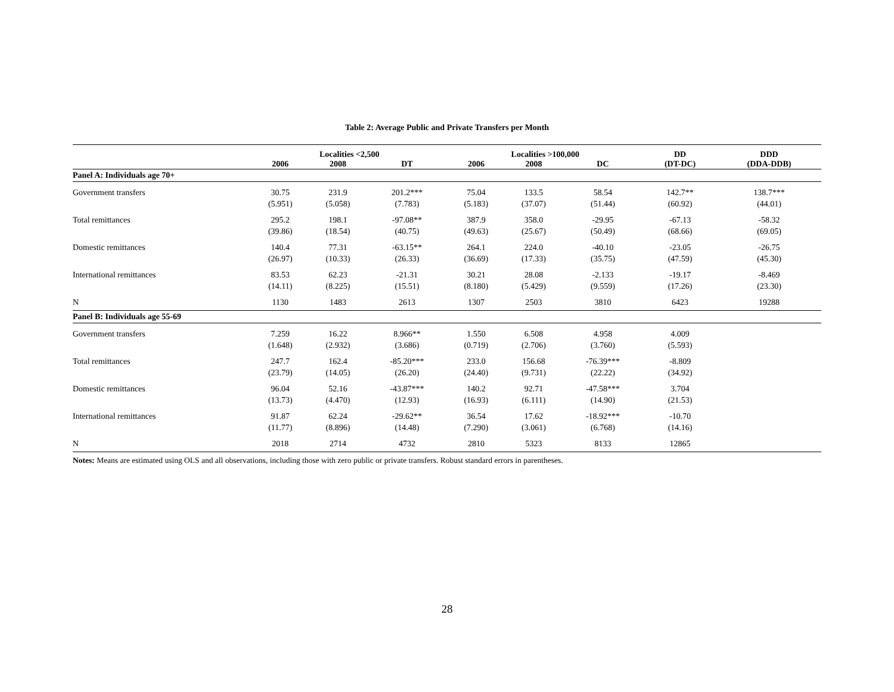Table 2: Average Public and Private Transfers per Month
| | Localities <2,500 | | | Localities >100,000 | | | DD | DDD |
| --- | --- | --- | --- | --- | --- | --- | --- | --- |
| | 2006 | 2008 | DT | 2006 | 2008 | DC | (DT-DC) | (DDA-DDB) |
| Panel A: Individuals age 70+ | | | | | | | | |
| Government transfers | 30.75 (5.951) | 231.9 (5.058) | 201.2*** (7.783) | 75.04 (5.183) | 133.5 (37.07) | 58.54 (51.44) | 142.7** (60.92) | 138.7*** (44.01) |
| Total remittances | 295.2 (39.86) | 198.1 (18.54) | -97.08** (40.75) | 387.9 (49.63) | 358.0 (25.67) | -29.95 (50.49) | -67.13 (68.66) | -58.32 (69.05) |
| Domestic remittances | 140.4 (26.97) | 77.31 (10.33) | -63.15** (26.33) | 264.1 (36.69) | 224.0 (17.33) | -40.10 (35.75) | -23.05 (47.59) | -26.75 (45.30) |
| International remittances | 83.53 (14.11) | 62.23 (8.225) | -21.31 (15.51) | 30.21 (8.180) | 28.08 (5.429) | -2.133 (9.559) | -19.17 (17.26) | -8.469 (23.30) |
| N | 1130 | 1483 | 2613 | 1307 | 2503 | 3810 | 6423 | 19288 |
| Panel B: Individuals age 55-69 | | | | | | | | |
| Government transfers | 7.259 (1.648) | 16.22 (2.932) | 8.966** (3.686) | 1.550 (0.719) | 6.508 (2.706) | 4.958 (3.760) | 4.009 (5.593) | |
| Total remittances | 247.7 (23.79) | 162.4 (14.05) | -85.20*** (26.20) | 233.0 (24.40) | 156.68 (9.731) | -76.39*** (22.22) | -8.809 (34.92) | |
| Domestic remittances | 96.04 (13.73) | 52.16 (4.470) | -43.87*** (12.93) | 140.2 (16.93) | 92.71 (6.111) | -47.58*** (14.90) | 3.704 (21.53) | |
| International remittances | 91.87 (11.77) | 62.24 (8.896) | -29.62** (14.48) | 36.54 (7.290) | 17.62 (3.061) | -18.92*** (6.768) | -10.70 (14.16) | |
| N | 2018 | 2714 | 4732 | 2810 | 5323 | 8133 | 12865 | |
Notes: Means are estimated using OLS and all observations, including those with zero public or private transfers. Robust standard errors in parentheses.
28